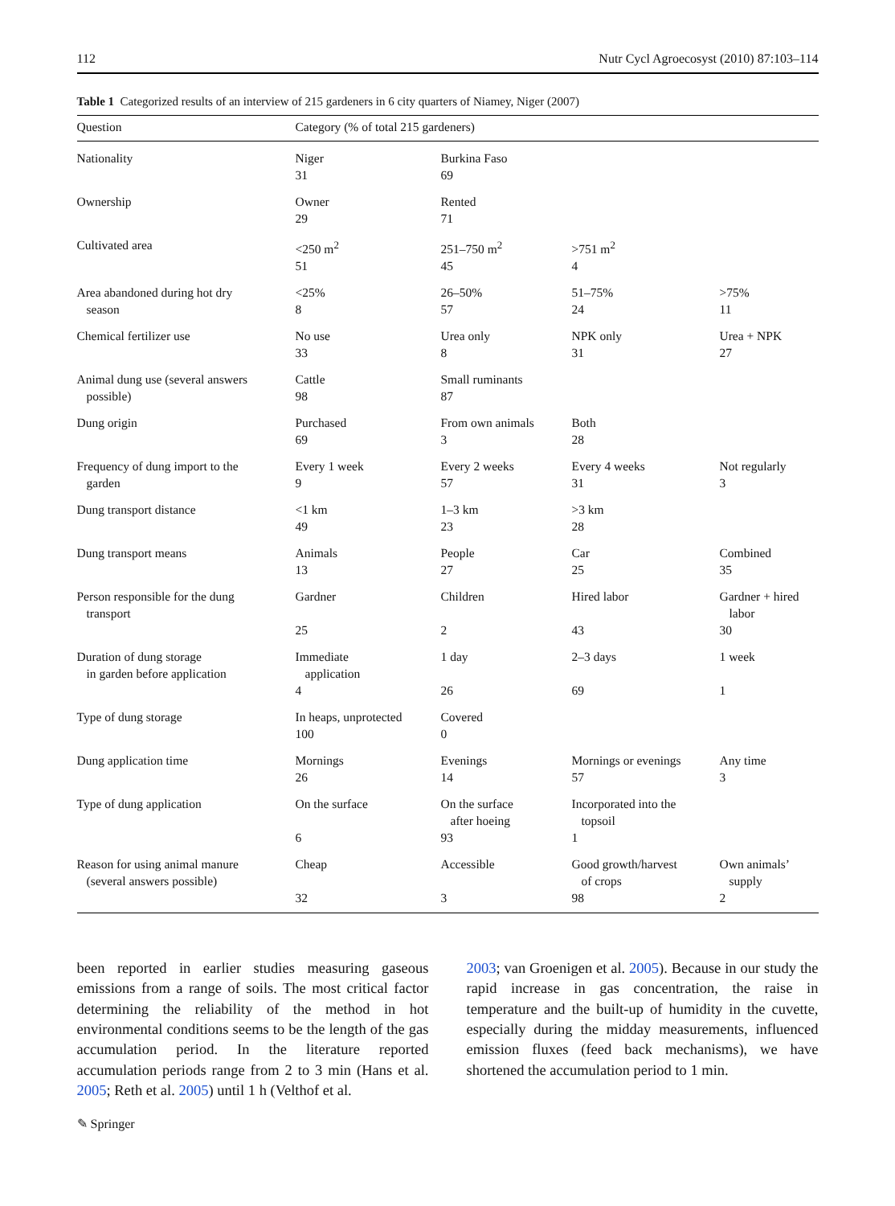112 Nutr Cycl Agroecosyst (2010) 87:103–114
Table 1 Categorized results of an interview of 215 gardeners in 6 city quarters of Niamey, Niger (2007)
| Question | Category (% of total 215 gardeners) | | | |
| --- | --- | --- | --- | --- |
| Nationality | Niger | Burkina Faso | | |
| | 31 | 69 | | |
| Ownership | Owner | Rented | | |
| | 29 | 71 | | |
| Cultivated area | <250 m<sup>2</sup> | 251–750 m<sup>2</sup> | >751 m<sup>2</sup> | |
| | 51 | 45 | 4 | |
| Area abandoned during hot dry season | <25% | 26–50% | 51–75% | >75% |
| | 8 | 57 | 24 | 11 |
| Chemical fertilizer use | No use | Urea only | NPK only | Urea + NPK |
| | 33 | 8 | 31 | 27 |
| Animal dung use (several answers possible) | Cattle | Small ruminants | | |
| | 98 | 87 | | |
| Dung origin | Purchased | From own animals | Both | |
| | 69 | 3 | 28 | |
| Frequency of dung import to the garden | Every 1 week | Every 2 weeks | Every 4 weeks | Not regularly |
| | 9 | 57 | 31 | 3 |
| Dung transport distance | <1 km | 1–3 km | >3 km | |
| | 49 | 23 | 28 | |
| Dung transport means | Animals | People | Car | Combined |
| | 13 | 27 | 25 | 35 |
| Person responsible for the dung transport | Gardner | Children | Hired labor | Gardner + hired labor |
| | 25 | 2 | 43 | 30 |
| Duration of dung storage in garden before application | Immediate application | 1 day | 2–3 days | 1 week |
| | 4 | 26 | 69 | 1 |
| Type of dung storage | In heaps, unprotected | Covered | | |
| | 100 | 0 | | |
| Dung application time | Mornings | Evenings | Mornings or evenings | Any time |
| | 26 | 14 | 57 | 3 |
| Type of dung application | On the surface | On the surface after hoeing | Incorporated into the topsoil | |
| | 6 | 93 | 1 | |
| Reason for using animal manure (several answers possible) | Cheap | Accessible | Good growth/harvest of crops | Own animals’ supply |
| | 32 | 3 | 98 | 2 |
been reported in earlier studies measuring gaseous emissions from a range of soils. The most critical factor determining the reliability of the method in hot environmental conditions seems to be the length of the gas accumulation period. In the literature reported accumulation periods range from 2 to 3 min (Hans et al. 2005; Reth et al. 2005) until 1 h (Velthof et al.
2003; van Groenigen et al. 2005). Because in our study the rapid increase in gas concentration, the raise in temperature and the built-up of humidity in the cuvette, especially during the midday measurements, influenced emission fluxes (feed back mechanisms), we have shortened the accumulation period to 1 min.
✎ Springer